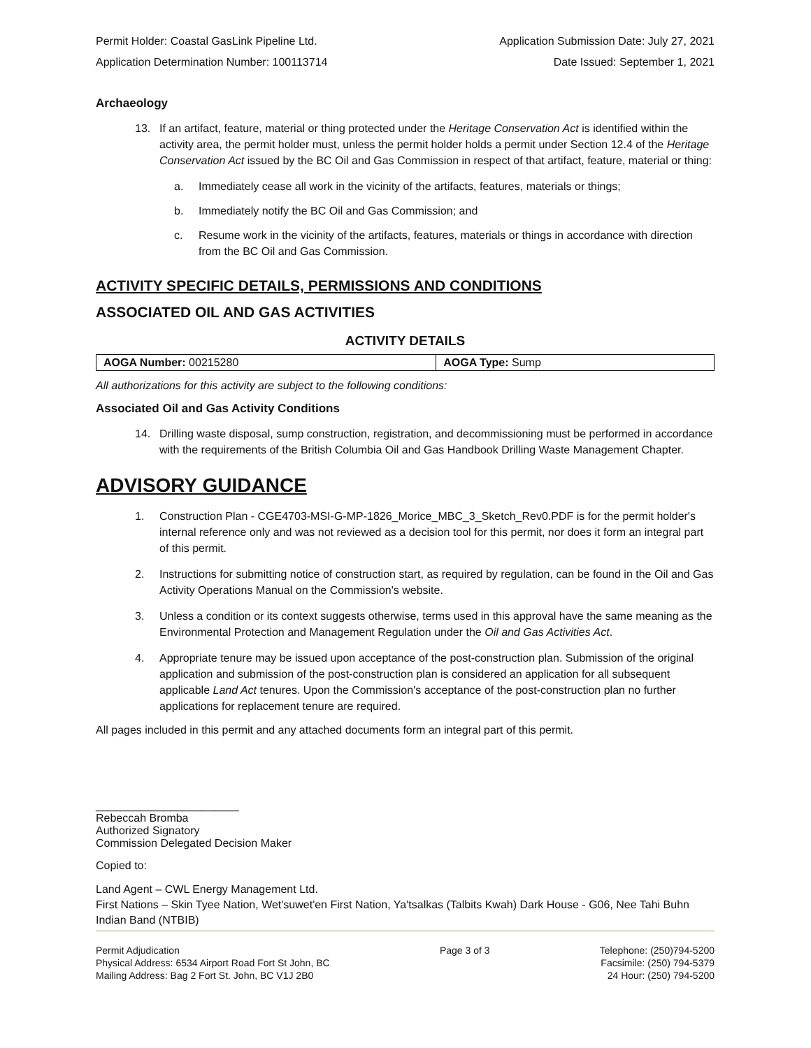Permit Holder: Coastal GasLink Pipeline Ltd. Application Submission Date: July 27, 2021
Application Determination Number: 100113714 Date Issued: September 1, 2021
Archaeology
13. If an artifact, feature, material or thing protected under the Heritage Conservation Act is identified within the activity area, the permit holder must, unless the permit holder holds a permit under Section 12.4 of the Heritage Conservation Act issued by the BC Oil and Gas Commission in respect of that artifact, feature, material or thing:
a. Immediately cease all work in the vicinity of the artifacts, features, materials or things;
b. Immediately notify the BC Oil and Gas Commission; and
c. Resume work in the vicinity of the artifacts, features, materials or things in accordance with direction from the BC Oil and Gas Commission.
ACTIVITY SPECIFIC DETAILS, PERMISSIONS AND CONDITIONS
ASSOCIATED OIL AND GAS ACTIVITIES
ACTIVITY DETAILS
| AOGA Number: 00215280 | AOGA Type: Sump |
All authorizations for this activity are subject to the following conditions:
Associated Oil and Gas Activity Conditions
14. Drilling waste disposal, sump construction, registration, and decommissioning must be performed in accordance with the requirements of the British Columbia Oil and Gas Handbook Drilling Waste Management Chapter.
ADVISORY GUIDANCE
1. Construction Plan - CGE4703-MSI-G-MP-1826_Morice_MBC_3_Sketch_Rev0.PDF is for the permit holder's internal reference only and was not reviewed as a decision tool for this permit, nor does it form an integral part of this permit.
2. Instructions for submitting notice of construction start, as required by regulation, can be found in the Oil and Gas Activity Operations Manual on the Commission's website.
3. Unless a condition or its context suggests otherwise, terms used in this approval have the same meaning as the Environmental Protection and Management Regulation under the Oil and Gas Activities Act.
4. Appropriate tenure may be issued upon acceptance of the post-construction plan. Submission of the original application and submission of the post-construction plan is considered an application for all subsequent applicable Land Act tenures. Upon the Commission's acceptance of the post-construction plan no further applications for replacement tenure are required.
All pages included in this permit and any attached documents form an integral part of this permit.
_______________________
Rebeccah Bromba
Authorized Signatory
Commission Delegated Decision Maker
Copied to:
Land Agent – CWL Energy Management Ltd.
First Nations – Skin Tyee Nation, Wet'suwet'en First Nation, Ya'tsalkas (Talbits Kwah) Dark House - G06, Nee Tahi Buhn Indian Band (NTBIB)
Permit Adjudication
Physical Address: 6534 Airport Road Fort St John, BC
Mailing Address: Bag 2 Fort St. John, BC V1J 2B0
Page 3 of 3 Telephone: (250)794-5200
Facsimile: (250) 794-5379
24 Hour: (250) 794-5200